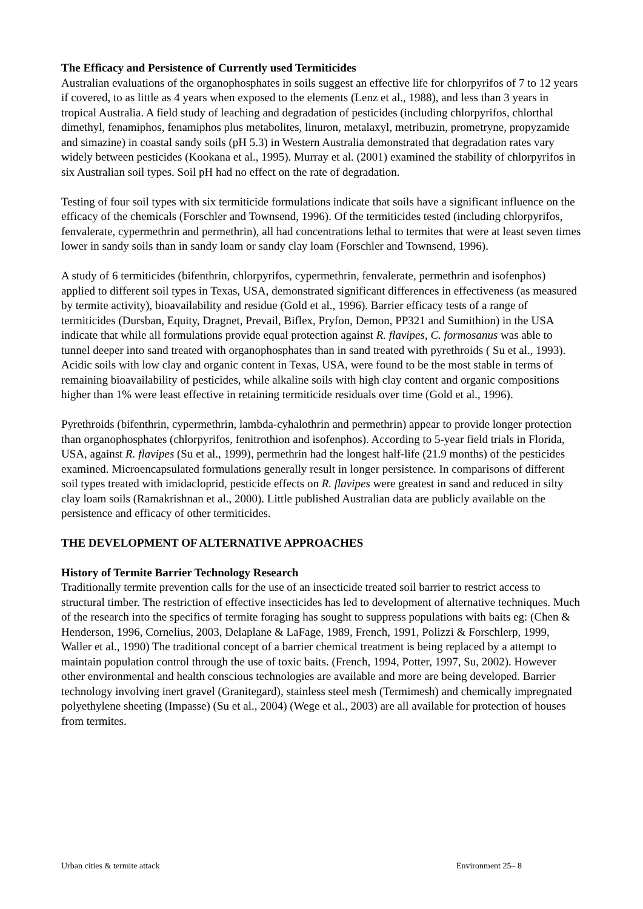The Efficacy and Persistence of Currently used Termiticides
Australian evaluations of the organophosphates in soils suggest an effective life for chlorpyrifos of 7 to 12 years if covered, to as little as 4 years when exposed to the elements (Lenz et al., 1988), and less than 3 years in tropical Australia. A field study of leaching and degradation of pesticides (including chlorpyrifos, chlorthal dimethyl, fenamiphos, fenamiphos plus metabolites, linuron, metalaxyl, metribuzin, prometryne, propyzamide and simazine) in coastal sandy soils (pH 5.3) in Western Australia demonstrated that degradation rates vary widely between pesticides (Kookana et al., 1995). Murray et al. (2001) examined the stability of chlorpyrifos in six Australian soil types. Soil pH had no effect on the rate of degradation.
Testing of four soil types with six termiticide formulations indicate that soils have a significant influence on the efficacy of the chemicals (Forschler and Townsend, 1996). Of the termiticides tested (including chlorpyrifos, fenvalerate, cypermethrin and permethrin), all had concentrations lethal to termites that were at least seven times lower in sandy soils than in sandy loam or sandy clay loam (Forschler and Townsend, 1996).
A study of 6 termiticides (bifenthrin, chlorpyrifos, cypermethrin, fenvalerate, permethrin and isofenphos) applied to different soil types in Texas, USA, demonstrated significant differences in effectiveness (as measured by termite activity), bioavailability and residue (Gold et al., 1996). Barrier efficacy tests of a range of termiticides (Dursban, Equity, Dragnet, Prevail, Biflex, Pryfon, Demon, PP321 and Sumithion) in the USA indicate that while all formulations provide equal protection against R. flavipes, C. formosanus was able to tunnel deeper into sand treated with organophosphates than in sand treated with pyrethroids ( Su et al., 1993). Acidic soils with low clay and organic content in Texas, USA, were found to be the most stable in terms of remaining bioavailability of pesticides, while alkaline soils with high clay content and organic compositions higher than 1% were least effective in retaining termiticide residuals over time (Gold et al., 1996).
Pyrethroids (bifenthrin, cypermethrin, lambda-cyhalothrin and permethrin) appear to provide longer protection than organophosphates (chlorpyrifos, fenitrothion and isofenphos). According to 5-year field trials in Florida, USA, against R. flavipes (Su et al., 1999), permethrin had the longest half-life (21.9 months) of the pesticides examined. Microencapsulated formulations generally result in longer persistence. In comparisons of different soil types treated with imidacloprid, pesticide effects on R. flavipes were greatest in sand and reduced in silty clay loam soils (Ramakrishnan et al., 2000). Little published Australian data are publicly available on the persistence and efficacy of other termiticides.
THE DEVELOPMENT OF ALTERNATIVE APPROACHES
History of Termite Barrier Technology Research
Traditionally termite prevention calls for the use of an insecticide treated soil barrier to restrict access to structural timber. The restriction of effective insecticides has led to development of alternative techniques. Much of the research into the specifics of termite foraging has sought to suppress populations with baits eg: (Chen & Henderson, 1996, Cornelius, 2003, Delaplane & LaFage, 1989, French, 1991, Polizzi & Forschlerp, 1999, Waller et al., 1990) The traditional concept of a barrier chemical treatment is being replaced by a attempt to maintain population control through the use of toxic baits. (French, 1994, Potter, 1997, Su, 2002). However other environmental and health conscious technologies are available and more are being developed. Barrier technology involving inert gravel (Granitegard), stainless steel mesh (Termimesh) and chemically impregnated polyethylene sheeting (Impasse) (Su et al., 2004) (Wege et al., 2003) are all available for protection of houses from termites.
Urban cities & termite attack Environment 25– 8